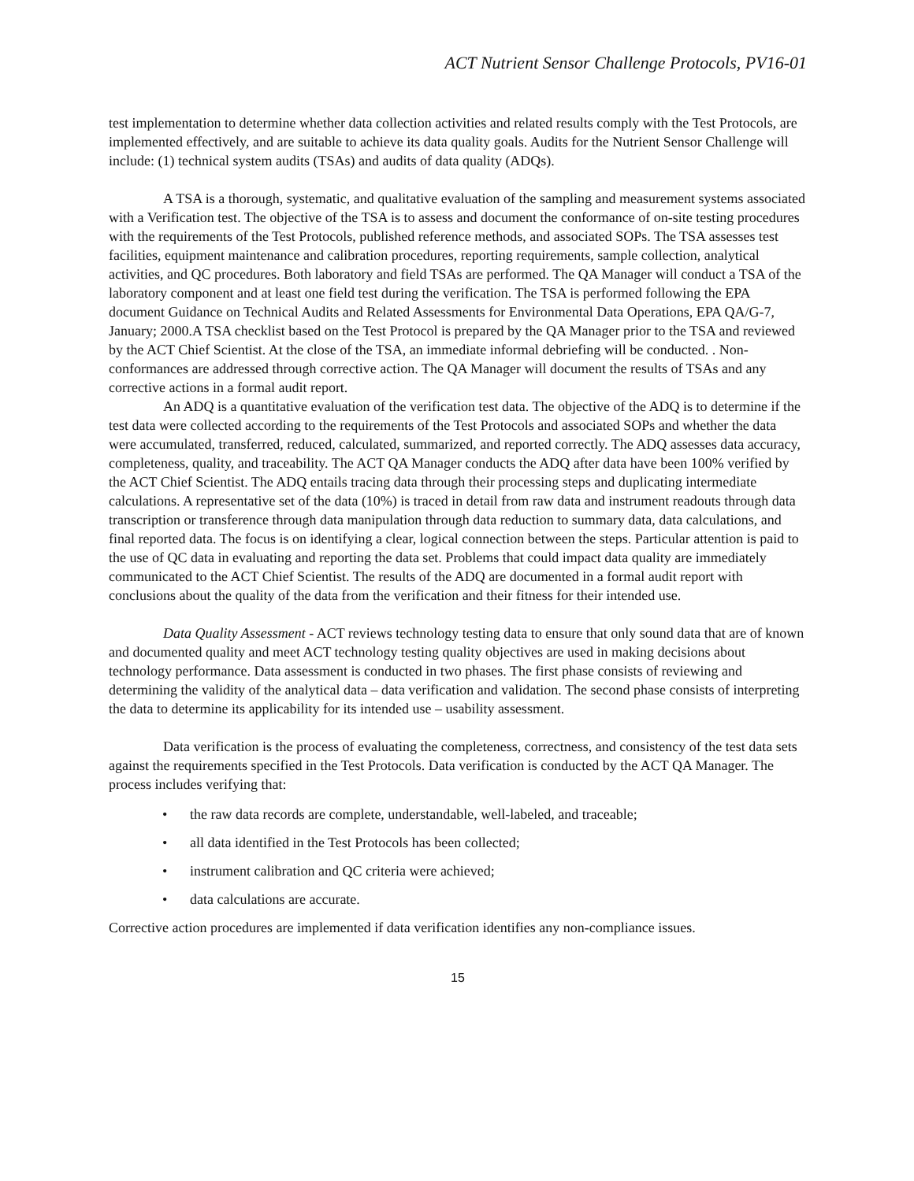ACT Nutrient Sensor Challenge Protocols, PV16-01
test implementation to determine whether data collection activities and related results comply with the Test Protocols, are implemented effectively, and are suitable to achieve its data quality goals. Audits for the Nutrient Sensor Challenge will include: (1) technical system audits (TSAs) and audits of data quality (ADQs).
A TSA is a thorough, systematic, and qualitative evaluation of the sampling and measurement systems associated with a Verification test. The objective of the TSA is to assess and document the conformance of on-site testing procedures with the requirements of the Test Protocols, published reference methods, and associated SOPs. The TSA assesses test facilities, equipment maintenance and calibration procedures, reporting requirements, sample collection, analytical activities, and QC procedures. Both laboratory and field TSAs are performed. The QA Manager will conduct a TSA of the laboratory component and at least one field test during the verification. The TSA is performed following the EPA document Guidance on Technical Audits and Related Assessments for Environmental Data Operations, EPA QA/G-7, January; 2000.A TSA checklist based on the Test Protocol is prepared by the QA Manager prior to the TSA and reviewed by the ACT Chief Scientist. At the close of the TSA, an immediate informal debriefing will be conducted. . Non-conformances are addressed through corrective action. The QA Manager will document the results of TSAs and any corrective actions in a formal audit report.
An ADQ is a quantitative evaluation of the verification test data. The objective of the ADQ is to determine if the test data were collected according to the requirements of the Test Protocols and associated SOPs and whether the data were accumulated, transferred, reduced, calculated, summarized, and reported correctly. The ADQ assesses data accuracy, completeness, quality, and traceability. The ACT QA Manager conducts the ADQ after data have been 100% verified by the ACT Chief Scientist. The ADQ entails tracing data through their processing steps and duplicating intermediate calculations. A representative set of the data (10%) is traced in detail from raw data and instrument readouts through data transcription or transference through data manipulation through data reduction to summary data, data calculations, and final reported data. The focus is on identifying a clear, logical connection between the steps. Particular attention is paid to the use of QC data in evaluating and reporting the data set. Problems that could impact data quality are immediately communicated to the ACT Chief Scientist. The results of the ADQ are documented in a formal audit report with conclusions about the quality of the data from the verification and their fitness for their intended use.
Data Quality Assessment - ACT reviews technology testing data to ensure that only sound data that are of known and documented quality and meet ACT technology testing quality objectives are used in making decisions about technology performance. Data assessment is conducted in two phases. The first phase consists of reviewing and determining the validity of the analytical data – data verification and validation. The second phase consists of interpreting the data to determine its applicability for its intended use – usability assessment.
Data verification is the process of evaluating the completeness, correctness, and consistency of the test data sets against the requirements specified in the Test Protocols. Data verification is conducted by the ACT QA Manager. The process includes verifying that:
• the raw data records are complete, understandable, well-labeled, and traceable;
• all data identified in the Test Protocols has been collected;
• instrument calibration and QC criteria were achieved;
• data calculations are accurate.
Corrective action procedures are implemented if data verification identifies any non-compliance issues.
15